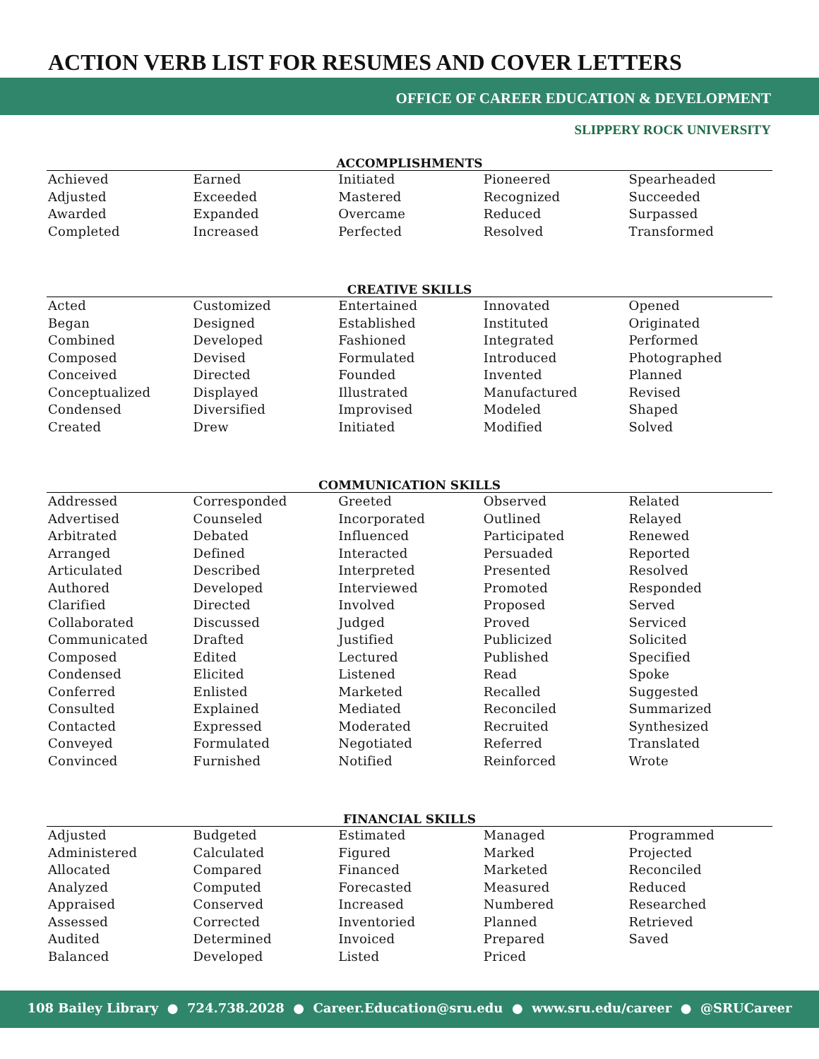ACTION VERB LIST FOR RESUMES AND COVER LETTERS
OFFICE OF CAREER EDUCATION & DEVELOPMENT
SLIPPERY ROCK UNIVERSITY
| ACCOMPLISHMENTS | | | | |
| --- | --- | --- | --- | --- |
| Achieved | Earned | Initiated | Pioneered | Spearheaded |
| Adjusted | Exceeded | Mastered | Recognized | Succeeded |
| Awarded | Expanded | Overcame | Reduced | Surpassed |
| Completed | Increased | Perfected | Resolved | Transformed |
| CREATIVE SKILLS | | | | |
| Acted | Customized | Entertained | Innovated | Opened |
| Began | Designed | Established | Instituted | Originated |
| Combined | Developed | Fashioned | Integrated | Performed |
| Composed | Devised | Formulated | Introduced | Photographed |
| Conceived | Directed | Founded | Invented | Planned |
| Conceptualized | Displayed | Illustrated | Manufactured | Revised |
| Condensed | Diversified | Improvised | Modeled | Shaped |
| Created | Drew | Initiated | Modified | Solved |
| COMMUNICATION SKILLS | | | | |
| Addressed | Corresponded | Greeted | Observed | Related |
| Advertised | Counseled | Incorporated | Outlined | Relayed |
| Arbitrated | Debated | Influenced | Participated | Renewed |
| Arranged | Defined | Interacted | Persuaded | Reported |
| Articulated | Described | Interpreted | Presented | Resolved |
| Authored | Developed | Interviewed | Promoted | Responded |
| Clarified | Directed | Involved | Proposed | Served |
| Collaborated | Discussed | Judged | Proved | Serviced |
| Communicated | Drafted | Justified | Publicized | Solicited |
| Composed | Edited | Lectured | Published | Specified |
| Condensed | Elicited | Listened | Read | Spoke |
| Conferred | Enlisted | Marketed | Recalled | Suggested |
| Consulted | Explained | Mediated | Reconciled | Summarized |
| Contacted | Expressed | Moderated | Recruited | Synthesized |
| Conveyed | Formulated | Negotiated | Referred | Translated |
| Convinced | Furnished | Notified | Reinforced | Wrote |
| FINANCIAL SKILLS | | | | |
| Adjusted | Budgeted | Estimated | Managed | Programmed |
| Administered | Calculated | Figured | Marked | Projected |
| Allocated | Compared | Financed | Marketed | Reconciled |
| Analyzed | Computed | Forecasted | Measured | Reduced |
| Appraised | Conserved | Increased | Numbered | Researched |
| Assessed | Corrected | Inventoried | Planned | Retrieved |
| Audited | Determined | Invoiced | Prepared | Saved |
| Balanced | Developed | Listed | Priced | |
108 Bailey Library ● 724.738.2028 ● Career.Education@sru.edu ● www.sru.edu/career ● @SRUCareer